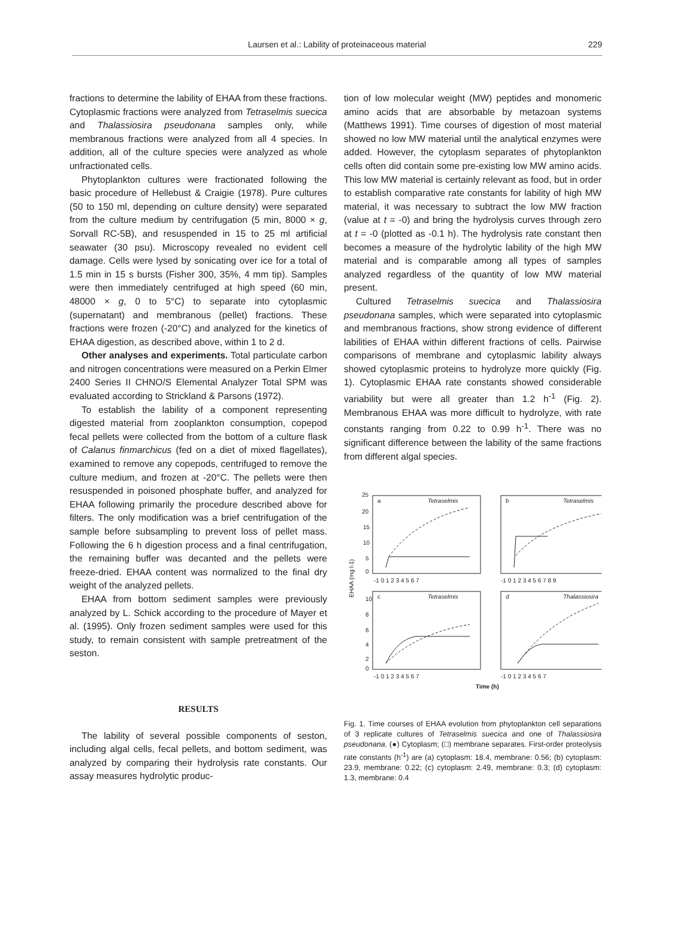Laursen et al.: Lability of proteinaceous material
229
fractions to determine the lability of EHAA from these fractions. Cytoplasmic fractions were analyzed from Tetraselmis suecica and Thalassiosira pseudonana samples only, while membranous fractions were analyzed from all 4 species. In addition, all of the culture species were analyzed as whole unfractionated cells.
Phytoplankton cultures were fractionated following the basic procedure of Hellebust & Craigie (1978). Pure cultures (50 to 150 ml, depending on culture density) were separated from the culture medium by centrifugation (5 min, 8000 × g, Sorvall RC-5B), and resuspended in 15 to 25 ml artificial seawater (30 psu). Microscopy revealed no evident cell damage. Cells were lysed by sonicating over ice for a total of 1.5 min in 15 s bursts (Fisher 300, 35%, 4 mm tip). Samples were then immediately centrifuged at high speed (60 min, 48000 × g, 0 to 5°C) to separate into cytoplasmic (supernatant) and membranous (pellet) fractions. These fractions were frozen (-20°C) and analyzed for the kinetics of EHAA digestion, as described above, within 1 to 2 d.
Other analyses and experiments. Total particulate carbon and nitrogen concentrations were measured on a Perkin Elmer 2400 Series II CHNO/S Elemental Analyzer Total SPM was evaluated according to Strickland & Parsons (1972).
To establish the lability of a component representing digested material from zooplankton consumption, copepod fecal pellets were collected from the bottom of a culture flask of Calanus finmarchicus (fed on a diet of mixed flagellates), examined to remove any copepods, centrifuged to remove the culture medium, and frozen at -20°C. The pellets were then resuspended in poisoned phosphate buffer, and analyzed for EHAA following primarily the procedure described above for filters. The only modification was a brief centrifugation of the sample before subsampling to prevent loss of pellet mass. Following the 6 h digestion process and a final centrifugation, the remaining buffer was decanted and the pellets were freeze-dried. EHAA content was normalized to the final dry weight of the analyzed pellets.
EHAA from bottom sediment samples were previously analyzed by L. Schick according to the procedure of Mayer et al. (1995). Only frozen sediment samples were used for this study, to remain consistent with sample pretreatment of the seston.
RESULTS
The lability of several possible components of seston, including algal cells, fecal pellets, and bottom sediment, was analyzed by comparing their hydrolysis rate constants. Our assay measures hydrolytic produc-
tion of low molecular weight (MW) peptides and monomeric amino acids that are absorbable by metazoan systems (Matthews 1991). Time courses of digestion of most material showed no low MW material until the analytical enzymes were added. However, the cytoplasm separates of phytoplankton cells often did contain some pre-existing low MW amino acids. This low MW material is certainly relevant as food, but in order to establish comparative rate constants for lability of high MW material, it was necessary to subtract the low MW fraction (value at t = -0) and bring the hydrolysis curves through zero at t = -0 (plotted as -0.1 h). The hydrolysis rate constant then becomes a measure of the hydrolytic lability of the high MW material and is comparable among all types of samples analyzed regardless of the quantity of low MW material present.
Cultured Tetraselmis suecica and Thalassiosira pseudonana samples, which were separated into cytoplasmic and membranous fractions, show strong evidence of different labilities of EHAA within different fractions of cells. Pairwise comparisons of membrane and cytoplasmic lability always showed cytoplasmic proteins to hydrolyze more quickly (Fig. 1). Cytoplasmic EHAA rate constants showed considerable variability but were all greater than 1.2 h<sup>-1</sup> (Fig. 2). Membranous EHAA was more difficult to hydrolyze, with rate constants ranging from 0.22 to 0.99 h<sup>-1</sup>. There was no significant difference between the lability of the same fractions from different algal species.
a
Tetraselmis
b
Tetraselmis
c
Tetraselmis
d
Thalassiosira
25
20
15
10
5
0
-1 0 1 2 3 4 5 6 7
-1 0 1 2 3 4 5 6 7 8 9
10
8
6
4
2
0
-1 0 1 2 3 4 5 6 7
-1 0 1 2 3 4 5 6 7
Time (h)
EHAA (mg l-1)
Fig. 1. Time courses of EHAA evolution from phytoplankton cell separations of 3 replicate cultures of Tetraselmis suecica and one of Thalassiosira pseudonana. (●) Cytoplasm; (□) membrane separates. First-order proteolysis rate constants (h<sup>-1</sup>) are (a) cytoplasm: 18.4, membrane: 0.56; (b) cytoplasm: 23.9, membrane: 0.22; (c) cytoplasm: 2.49, membrane: 0.3; (d) cytoplasm: 1.3, membrane: 0.4